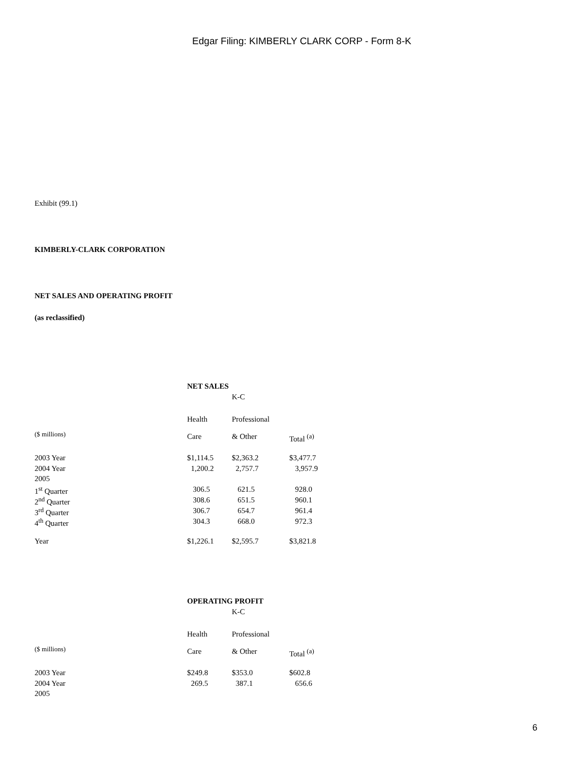Edgar Filing: KIMBERLY CLARK CORP - Form 8-K
Exhibit (99.1)
KIMBERLY-CLARK CORPORATION
NET SALES AND OPERATING PROFIT
(as reclassified)
| | NET SALES | | |
| | | K-C | |
| | Health | Professional | |
| ($ millions) | Care | & Other | Total <sup>(a)</sup> |
| 2003 Year | $1,114.5 | $2,363.2 | $3,477.7 |
| 2004 Year | 1,200.2 | 2,757.7 | 3,957.9 |
| 2005 | | | |
| 1<sup>st</sup> Quarter | 306.5 | 621.5 | 928.0 |
| 2<sup>nd</sup> Quarter | 308.6 | 651.5 | 960.1 |
| 3<sup>rd</sup> Quarter | 306.7 | 654.7 | 961.4 |
| 4<sup>th</sup> Quarter | 304.3 | 668.0 | 972.3 |
| Year | $1,226.1 | $2,595.7 | $3,821.8 |
| | OPERATING PROFIT | | |
| | | K-C | |
| | Health | Professional | |
| ($ millions) | Care | & Other | Total <sup>(a)</sup> |
| 2003 Year | $249.8 | $353.0 | $602.8 |
| 2004 Year | 269.5 | 387.1 | 656.6 |
| 2005 | | | |
6